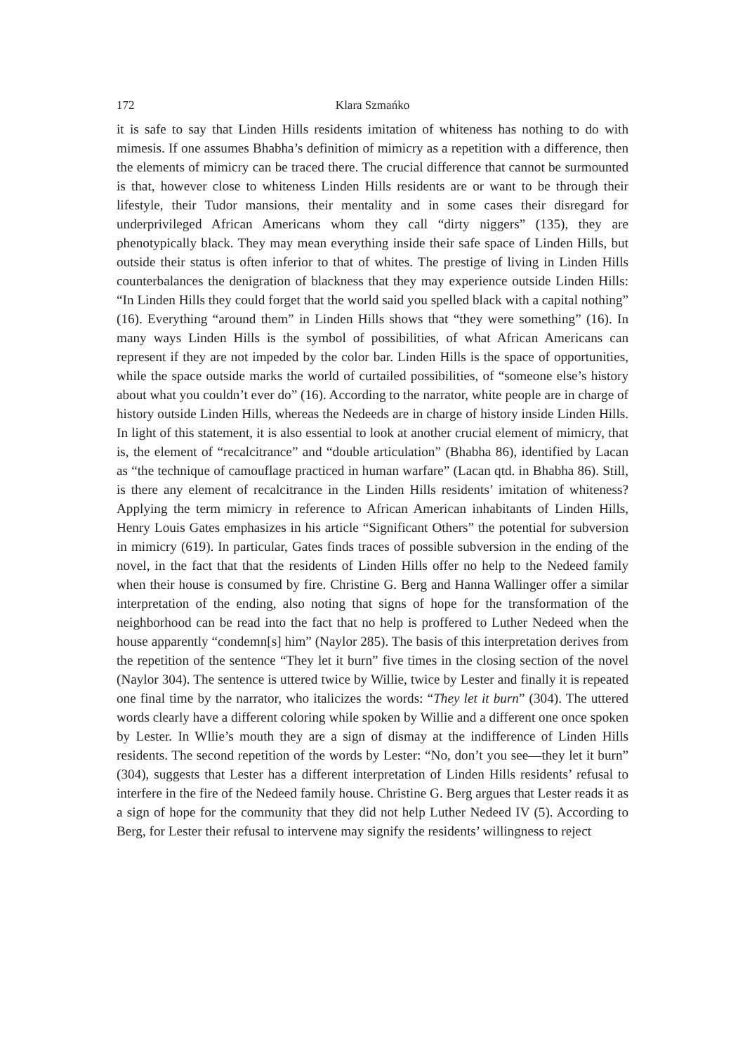172 Klara Szmańko
it is safe to say that Linden Hills residents imitation of whiteness has nothing to do with mimesis. If one assumes Bhabha’s definition of mimicry as a repetition with a difference, then the elements of mimicry can be traced there. The crucial difference that cannot be surmounted is that, however close to whiteness Linden Hills residents are or want to be through their lifestyle, their Tudor mansions, their mentality and in some cases their disregard for underprivileged African Americans whom they call “dirty niggers” (135), they are phenotypically black. They may mean everything inside their safe space of Linden Hills, but outside their status is often inferior to that of whites. The prestige of living in Linden Hills counterbalances the denigration of blackness that they may experience outside Linden Hills: “In Linden Hills they could forget that the world said you spelled black with a capital nothing” (16). Everything “around them” in Linden Hills shows that “they were something” (16). In many ways Linden Hills is the symbol of possibilities, of what African Americans can represent if they are not impeded by the color bar. Linden Hills is the space of opportunities, while the space outside marks the world of curtailed possibilities, of “someone else’s history about what you couldn’t ever do” (16). According to the narrator, white people are in charge of history outside Linden Hills, whereas the Nedeeds are in charge of history inside Linden Hills. In light of this statement, it is also essential to look at another crucial element of mimicry, that is, the element of “recalcitrance” and “double articulation” (Bhabha 86), identified by Lacan as “the technique of camouflage practiced in human warfare” (Lacan qtd. in Bhabha 86). Still, is there any element of recalcitrance in the Linden Hills residents’ imitation of whiteness? Applying the term mimicry in reference to African American inhabitants of Linden Hills, Henry Louis Gates emphasizes in his article “Significant Others” the potential for subversion in mimicry (619). In particular, Gates finds traces of possible subversion in the ending of the novel, in the fact that that the residents of Linden Hills offer no help to the Nedeed family when their house is consumed by fire. Christine G. Berg and Hanna Wallinger offer a similar interpretation of the ending, also noting that signs of hope for the transformation of the neighborhood can be read into the fact that no help is proffered to Luther Nedeed when the house apparently “condemn[s] him” (Naylor 285). The basis of this interpretation derives from the repetition of the sentence “They let it burn” five times in the closing section of the novel (Naylor 304). The sentence is uttered twice by Willie, twice by Lester and finally it is repeated one final time by the narrator, who italicizes the words: “They let it burn” (304). The uttered words clearly have a different coloring while spoken by Willie and a different one once spoken by Lester. In Wllie’s mouth they are a sign of dismay at the indifference of Linden Hills residents. The second repetition of the words by Lester: “No, don’t you see—they let it burn” (304), suggests that Lester has a different interpretation of Linden Hills residents’ refusal to interfere in the fire of the Nedeed family house. Christine G. Berg argues that Lester reads it as a sign of hope for the community that they did not help Luther Nedeed IV (5). According to Berg, for Lester their refusal to intervene may signify the residents’ willingness to reject